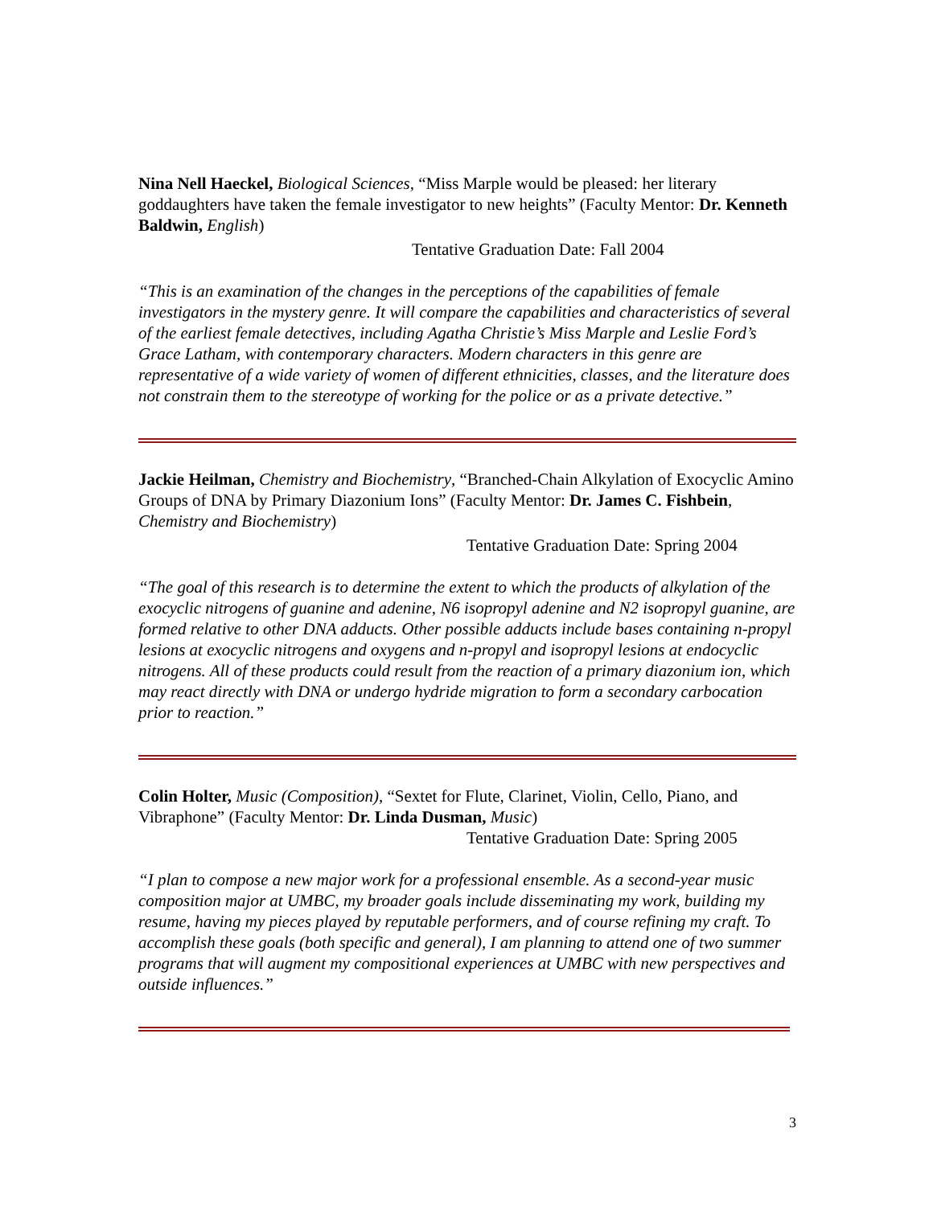Nina Nell Haeckel, Biological Sciences, “Miss Marple would be pleased: her literary goddaughters have taken the female investigator to new heights” (Faculty Mentor: Dr. Kenneth Baldwin, English)
Tentative Graduation Date: Fall 2004
“This is an examination of the changes in the perceptions of the capabilities of female investigators in the mystery genre. It will compare the capabilities and characteristics of several of the earliest female detectives, including Agatha Christie’s Miss Marple and Leslie Ford’s Grace Latham, with contemporary characters. Modern characters in this genre are representative of a wide variety of women of different ethnicities, classes, and the literature does not constrain them to the stereotype of working for the police or as a private detective.”
Jackie Heilman, Chemistry and Biochemistry, “Branched-Chain Alkylation of Exocyclic Amino Groups of DNA by Primary Diazonium Ions” (Faculty Mentor: Dr. James C. Fishbein, Chemistry and Biochemistry)
Tentative Graduation Date: Spring 2004
“The goal of this research is to determine the extent to which the products of alkylation of the exocyclic nitrogens of guanine and adenine, N6 isopropyl adenine and N2 isopropyl guanine, are formed relative to other DNA adducts. Other possible adducts include bases containing n-propyl lesions at exocyclic nitrogens and oxygens and n-propyl and isopropyl lesions at endocyclic nitrogens. All of these products could result from the reaction of a primary diazonium ion, which may react directly with DNA or undergo hydride migration to form a secondary carbocation prior to reaction.”
Colin Holter, Music (Composition), “Sextet for Flute, Clarinet, Violin, Cello, Piano, and Vibraphone” (Faculty Mentor: Dr. Linda Dusman, Music)
Tentative Graduation Date: Spring 2005
“I plan to compose a new major work for a professional ensemble. As a second-year music composition major at UMBC, my broader goals include disseminating my work, building my resume, having my pieces played by reputable performers, and of course refining my craft. To accomplish these goals (both specific and general), I am planning to attend one of two summer programs that will augment my compositional experiences at UMBC with new perspectives and outside influences.”
3